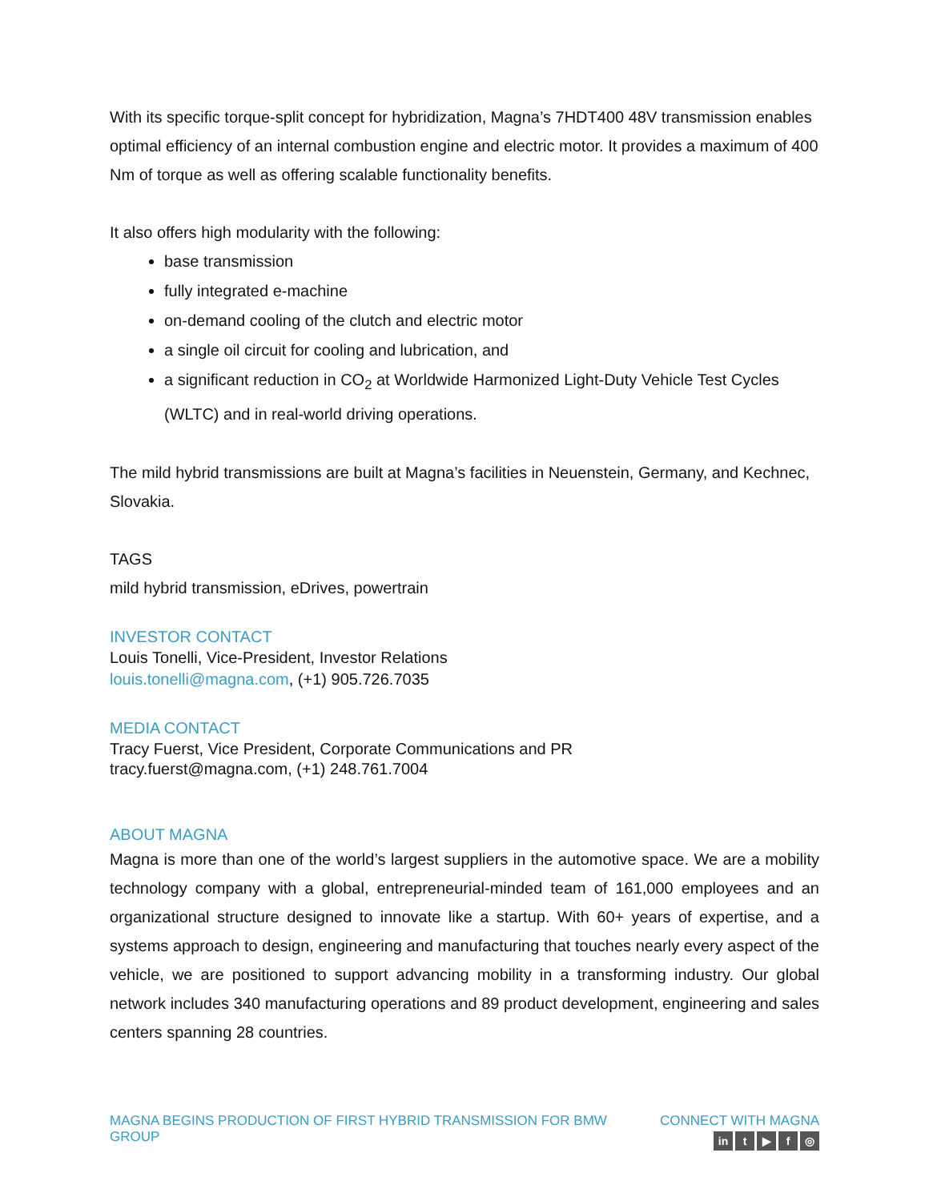With its specific torque-split concept for hybridization, Magna’s 7HDT400 48V transmission enables optimal efficiency of an internal combustion engine and electric motor. It provides a maximum of 400 Nm of torque as well as offering scalable functionality benefits.
It also offers high modularity with the following:
base transmission
fully integrated e-machine
on-demand cooling of the clutch and electric motor
a single oil circuit for cooling and lubrication, and
a significant reduction in CO<sub>2</sub> at Worldwide Harmonized Light-Duty Vehicle Test Cycles (WLTC) and in real-world driving operations.
The mild hybrid transmissions are built at Magna’s facilities in Neuenstein, Germany, and Kechnec, Slovakia.
TAGS
mild hybrid transmission, eDrives, powertrain
INVESTOR CONTACT
Louis Tonelli, Vice-President, Investor Relations
louis.tonelli@magna.com, (+1) 905.726.7035
MEDIA CONTACT
Tracy Fuerst, Vice President, Corporate Communications and PR
tracy.fuerst@magna.com, (+1) 248.761.7004
ABOUT MAGNA
Magna is more than one of the world’s largest suppliers in the automotive space. We are a mobility technology company with a global, entrepreneurial-minded team of 161,000 employees and an organizational structure designed to innovate like a startup. With 60+ years of expertise, and a systems approach to design, engineering and manufacturing that touches nearly every aspect of the vehicle, we are positioned to support advancing mobility in a transforming industry. Our global network includes 340 manufacturing operations and 89 product development, engineering and sales centers spanning 28 countries.
MAGNA BEGINS PRODUCTION OF FIRST HYBRID TRANSMISSION FOR BMW GROUP
CONNECT WITH MAGNA
in t ▶ f ◎